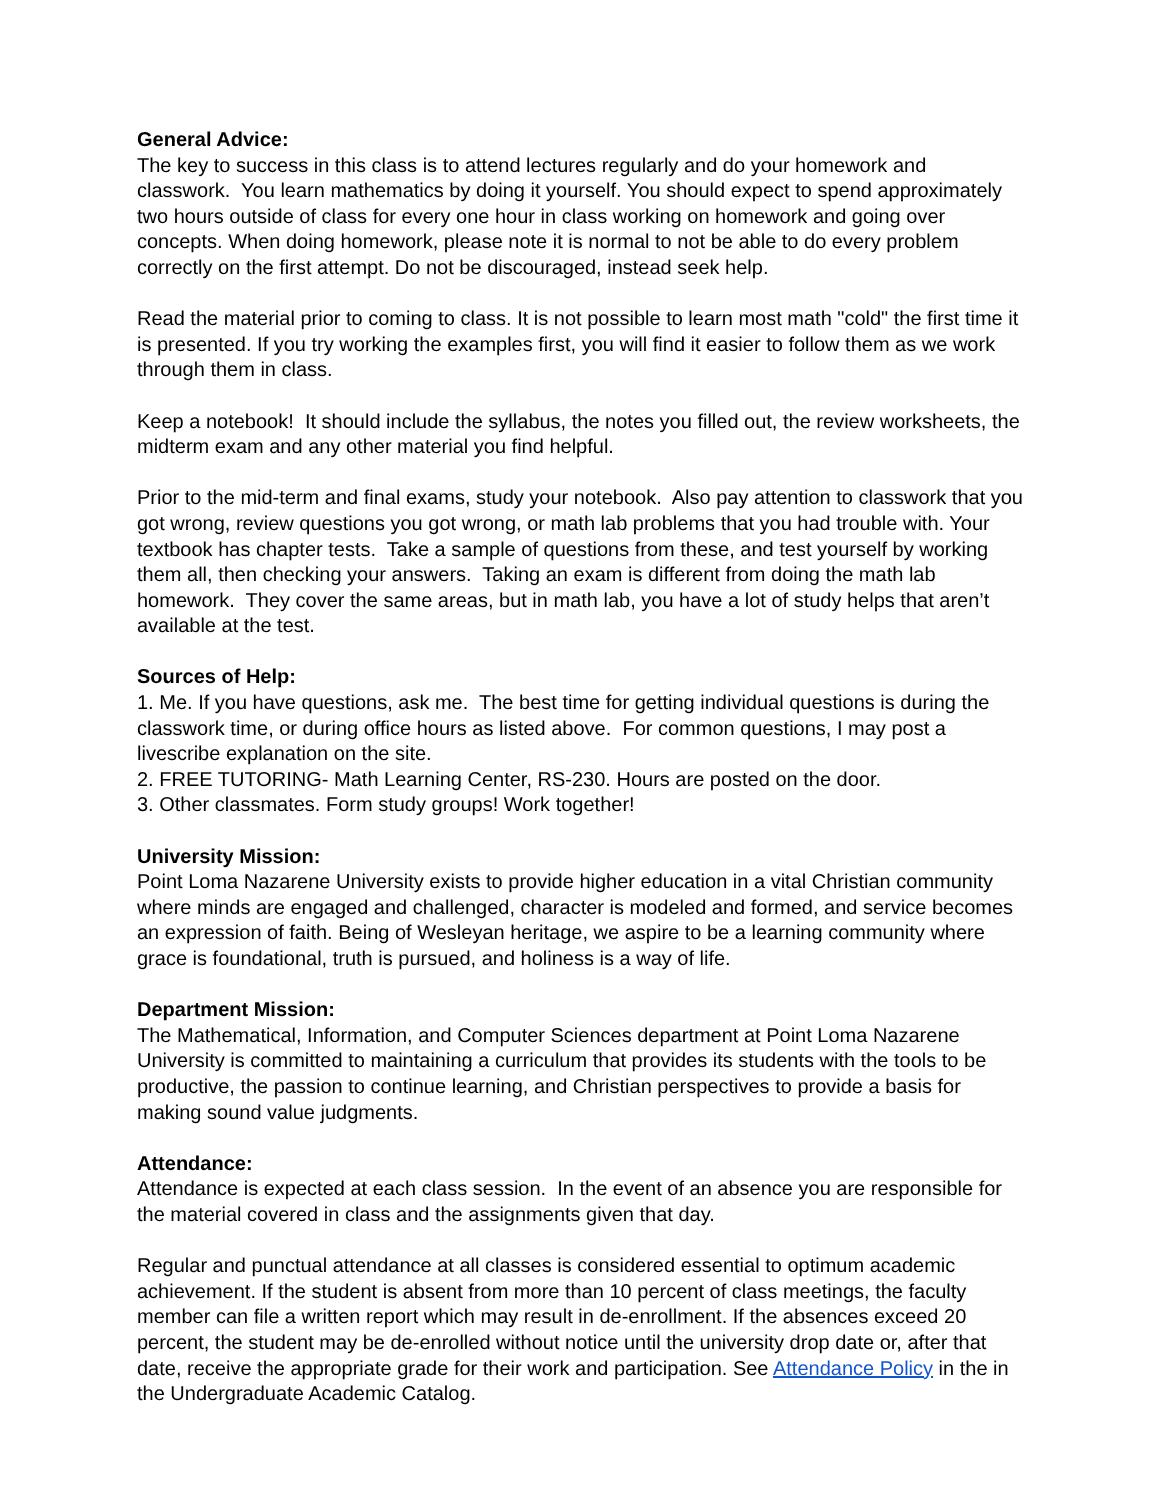General Advice:
The key to success in this class is to attend lectures regularly and do your homework and classwork. You learn mathematics by doing it yourself. You should expect to spend approximately two hours outside of class for every one hour in class working on homework and going over concepts. When doing homework, please note it is normal to not be able to do every problem correctly on the first attempt. Do not be discouraged, instead seek help.
Read the material prior to coming to class. It is not possible to learn most math "cold" the first time it is presented. If you try working the examples first, you will find it easier to follow them as we work through them in class.
Keep a notebook! It should include the syllabus, the notes you filled out, the review worksheets, the midterm exam and any other material you find helpful.
Prior to the mid-term and final exams, study your notebook. Also pay attention to classwork that you got wrong, review questions you got wrong, or math lab problems that you had trouble with. Your textbook has chapter tests. Take a sample of questions from these, and test yourself by working them all, then checking your answers. Taking an exam is different from doing the math lab homework. They cover the same areas, but in math lab, you have a lot of study helps that aren’t available at the test.
Sources of Help:
1. Me. If you have questions, ask me. The best time for getting individual questions is during the classwork time, or during office hours as listed above. For common questions, I may post a livescribe explanation on the site.
2. FREE TUTORING- Math Learning Center, RS-230. Hours are posted on the door.
3. Other classmates. Form study groups! Work together!
University Mission:
Point Loma Nazarene University exists to provide higher education in a vital Christian community where minds are engaged and challenged, character is modeled and formed, and service becomes an expression of faith. Being of Wesleyan heritage, we aspire to be a learning community where grace is foundational, truth is pursued, and holiness is a way of life.
Department Mission:
The Mathematical, Information, and Computer Sciences department at Point Loma Nazarene University is committed to maintaining a curriculum that provides its students with the tools to be productive, the passion to continue learning, and Christian perspectives to provide a basis for making sound value judgments.
Attendance:
Attendance is expected at each class session. In the event of an absence you are responsible for the material covered in class and the assignments given that day.
Regular and punctual attendance at all classes is considered essential to optimum academic achievement. If the student is absent from more than 10 percent of class meetings, the faculty member can file a written report which may result in de-enrollment. If the absences exceed 20 percent, the student may be de-enrolled without notice until the university drop date or, after that date, receive the appropriate grade for their work and participation. See Attendance Policy in the in the Undergraduate Academic Catalog.